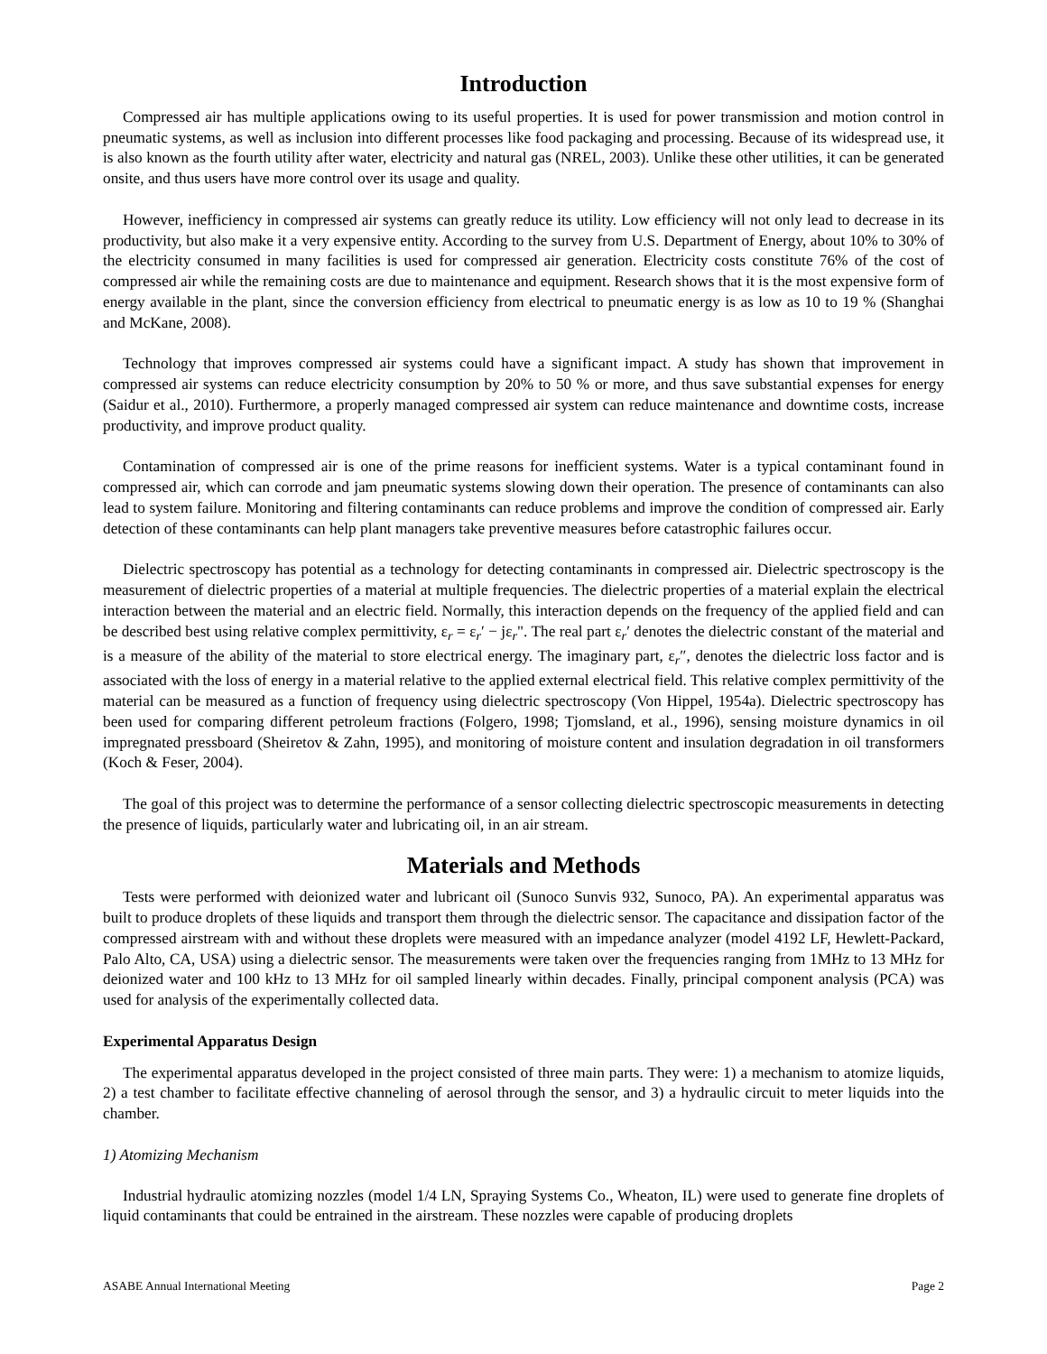Introduction
Compressed air has multiple applications owing to its useful properties. It is used for power transmission and motion control in pneumatic systems, as well as inclusion into different processes like food packaging and processing. Because of its widespread use, it is also known as the fourth utility after water, electricity and natural gas (NREL, 2003). Unlike these other utilities, it can be generated onsite, and thus users have more control over its usage and quality.
However, inefficiency in compressed air systems can greatly reduce its utility. Low efficiency will not only lead to decrease in its productivity, but also make it a very expensive entity. According to the survey from U.S. Department of Energy, about 10% to 30% of the electricity consumed in many facilities is used for compressed air generation. Electricity costs constitute 76% of the cost of compressed air while the remaining costs are due to maintenance and equipment. Research shows that it is the most expensive form of energy available in the plant, since the conversion efficiency from electrical to pneumatic energy is as low as 10 to 19 % (Shanghai and McKane, 2008).
Technology that improves compressed air systems could have a significant impact. A study has shown that improvement in compressed air systems can reduce electricity consumption by 20% to 50 % or more, and thus save substantial expenses for energy (Saidur et al., 2010). Furthermore, a properly managed compressed air system can reduce maintenance and downtime costs, increase productivity, and improve product quality.
Contamination of compressed air is one of the prime reasons for inefficient systems. Water is a typical contaminant found in compressed air, which can corrode and jam pneumatic systems slowing down their operation. The presence of contaminants can also lead to system failure. Monitoring and filtering contaminants can reduce problems and improve the condition of compressed air. Early detection of these contaminants can help plant managers take preventive measures before catastrophic failures occur.
Dielectric spectroscopy has potential as a technology for detecting contaminants in compressed air. Dielectric spectroscopy is the measurement of dielectric properties of a material at multiple frequencies. The dielectric properties of a material explain the electrical interaction between the material and an electric field. Normally, this interaction depends on the frequency of the applied field and can be described best using relative complex permittivity, ε<sub>r</sub> = ε<sub>r</sub>′ − jε<sub>r</sub>". The real part ε<sub>r</sub>′ denotes the dielectric constant of the material and is a measure of the ability of the material to store electrical energy. The imaginary part, ε<sub>r</sub>″, denotes the dielectric loss factor and is associated with the loss of energy in a material relative to the applied external electrical field. This relative complex permittivity of the material can be measured as a function of frequency using dielectric spectroscopy (Von Hippel, 1954a). Dielectric spectroscopy has been used for comparing different petroleum fractions (Folgero, 1998; Tjomsland, et al., 1996), sensing moisture dynamics in oil impregnated pressboard (Sheiretov & Zahn, 1995), and monitoring of moisture content and insulation degradation in oil transformers (Koch & Feser, 2004).
The goal of this project was to determine the performance of a sensor collecting dielectric spectroscopic measurements in detecting the presence of liquids, particularly water and lubricating oil, in an air stream.
Materials and Methods
Tests were performed with deionized water and lubricant oil (Sunoco Sunvis 932, Sunoco, PA). An experimental apparatus was built to produce droplets of these liquids and transport them through the dielectric sensor. The capacitance and dissipation factor of the compressed airstream with and without these droplets were measured with an impedance analyzer (model 4192 LF, Hewlett-Packard, Palo Alto, CA, USA) using a dielectric sensor. The measurements were taken over the frequencies ranging from 1MHz to 13 MHz for deionized water and 100 kHz to 13 MHz for oil sampled linearly within decades. Finally, principal component analysis (PCA) was used for analysis of the experimentally collected data.
Experimental Apparatus Design
The experimental apparatus developed in the project consisted of three main parts. They were: 1) a mechanism to atomize liquids, 2) a test chamber to facilitate effective channeling of aerosol through the sensor, and 3) a hydraulic circuit to meter liquids into the chamber.
1) Atomizing Mechanism
Industrial hydraulic atomizing nozzles (model 1/4 LN, Spraying Systems Co., Wheaton, IL) were used to generate fine droplets of liquid contaminants that could be entrained in the airstream. These nozzles were capable of producing droplets
ASABE Annual International Meeting Page 2